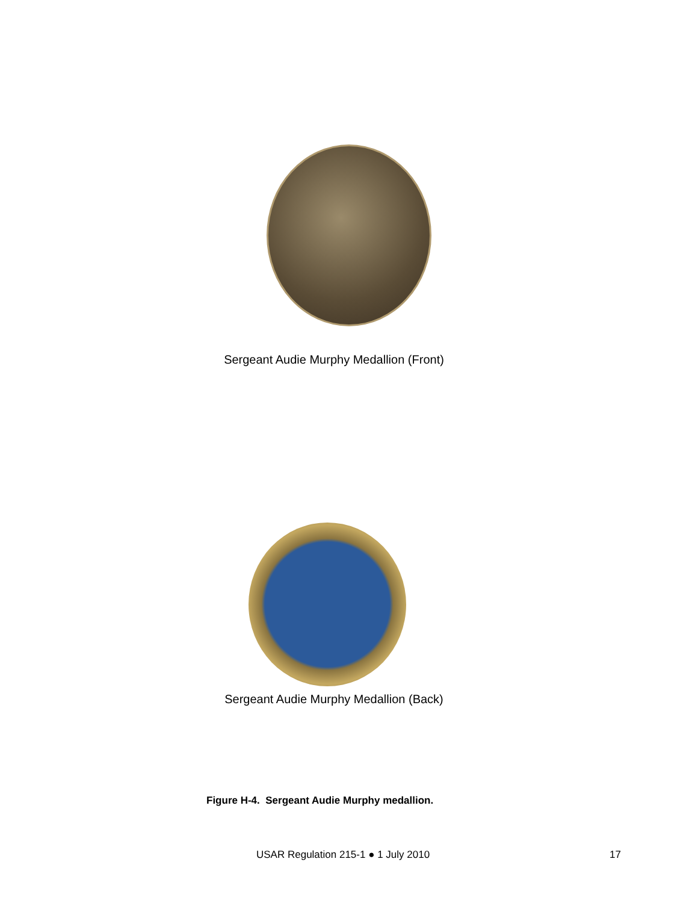Sergeant Audie Murphy Medallion (Front) Sergeant Audie Murphy Medallion (Back)
Figure H-4. Sergeant Audie Murphy medallion.
USAR Regulation 215-1 ● 1 July 2010 17